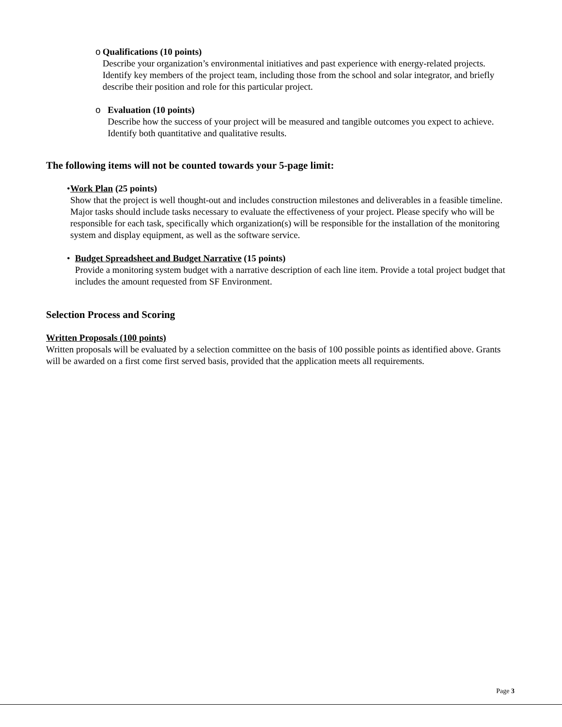o Qualifications (10 points)
Describe your organization’s environmental initiatives and past experience with energy-related projects. Identify key members of the project team, including those from the school and solar integrator, and briefly describe their position and role for this particular project.
o Evaluation (10 points)
Describe how the success of your project will be measured and tangible outcomes you expect to achieve. Identify both quantitative and qualitative results.
The following items will not be counted towards your 5-page limit:
• Work Plan (25 points)
Show that the project is well thought-out and includes construction milestones and deliverables in a feasible timeline. Major tasks should include tasks necessary to evaluate the effectiveness of your project. Please specify who will be responsible for each task, specifically which organization(s) will be responsible for the installation of the monitoring system and display equipment, as well as the software service.
• Budget Spreadsheet and Budget Narrative (15 points)
Provide a monitoring system budget with a narrative description of each line item. Provide a total project budget that includes the amount requested from SF Environment.
Selection Process and Scoring
Written Proposals (100 points)
Written proposals will be evaluated by a selection committee on the basis of 100 possible points as identified above. Grants will be awarded on a first come first served basis, provided that the application meets all requirements.
Page 3